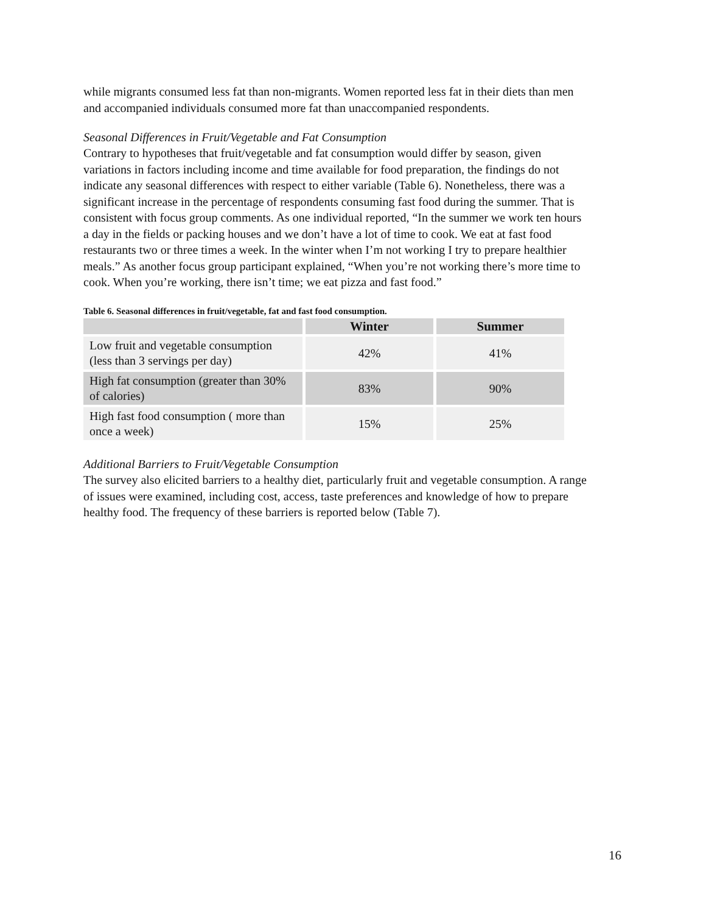while migrants consumed less fat than non-migrants. Women reported less fat in their diets than men and accompanied individuals consumed more fat than unaccompanied respondents.
Seasonal Differences in Fruit/Vegetable and Fat Consumption
Contrary to hypotheses that fruit/vegetable and fat consumption would differ by season, given variations in factors including income and time available for food preparation, the findings do not indicate any seasonal differences with respect to either variable (Table 6). Nonetheless, there was a significant increase in the percentage of respondents consuming fast food during the summer. That is consistent with focus group comments. As one individual reported, “In the summer we work ten hours a day in the fields or packing houses and we don’t have a lot of time to cook. We eat at fast food restaurants two or three times a week. In the winter when I’m not working I try to prepare healthier meals.” As another focus group participant explained, “When you’re not working there’s more time to cook. When you’re working, there isn’t time; we eat pizza and fast food.”
Table 6. Seasonal differences in fruit/vegetable, fat and fast food consumption.
| | Winter | Summer |
| --- | --- | --- |
| Low fruit and vegetable consumption (less than 3 servings per day) | 42% | 41% |
| High fat consumption (greater than 30% of calories) | 83% | 90% |
| High fast food consumption ( more than once a week) | 15% | 25% |
Additional Barriers to Fruit/Vegetable Consumption
The survey also elicited barriers to a healthy diet, particularly fruit and vegetable consumption. A range of issues were examined, including cost, access, taste preferences and knowledge of how to prepare healthy food. The frequency of these barriers is reported below (Table 7).
16